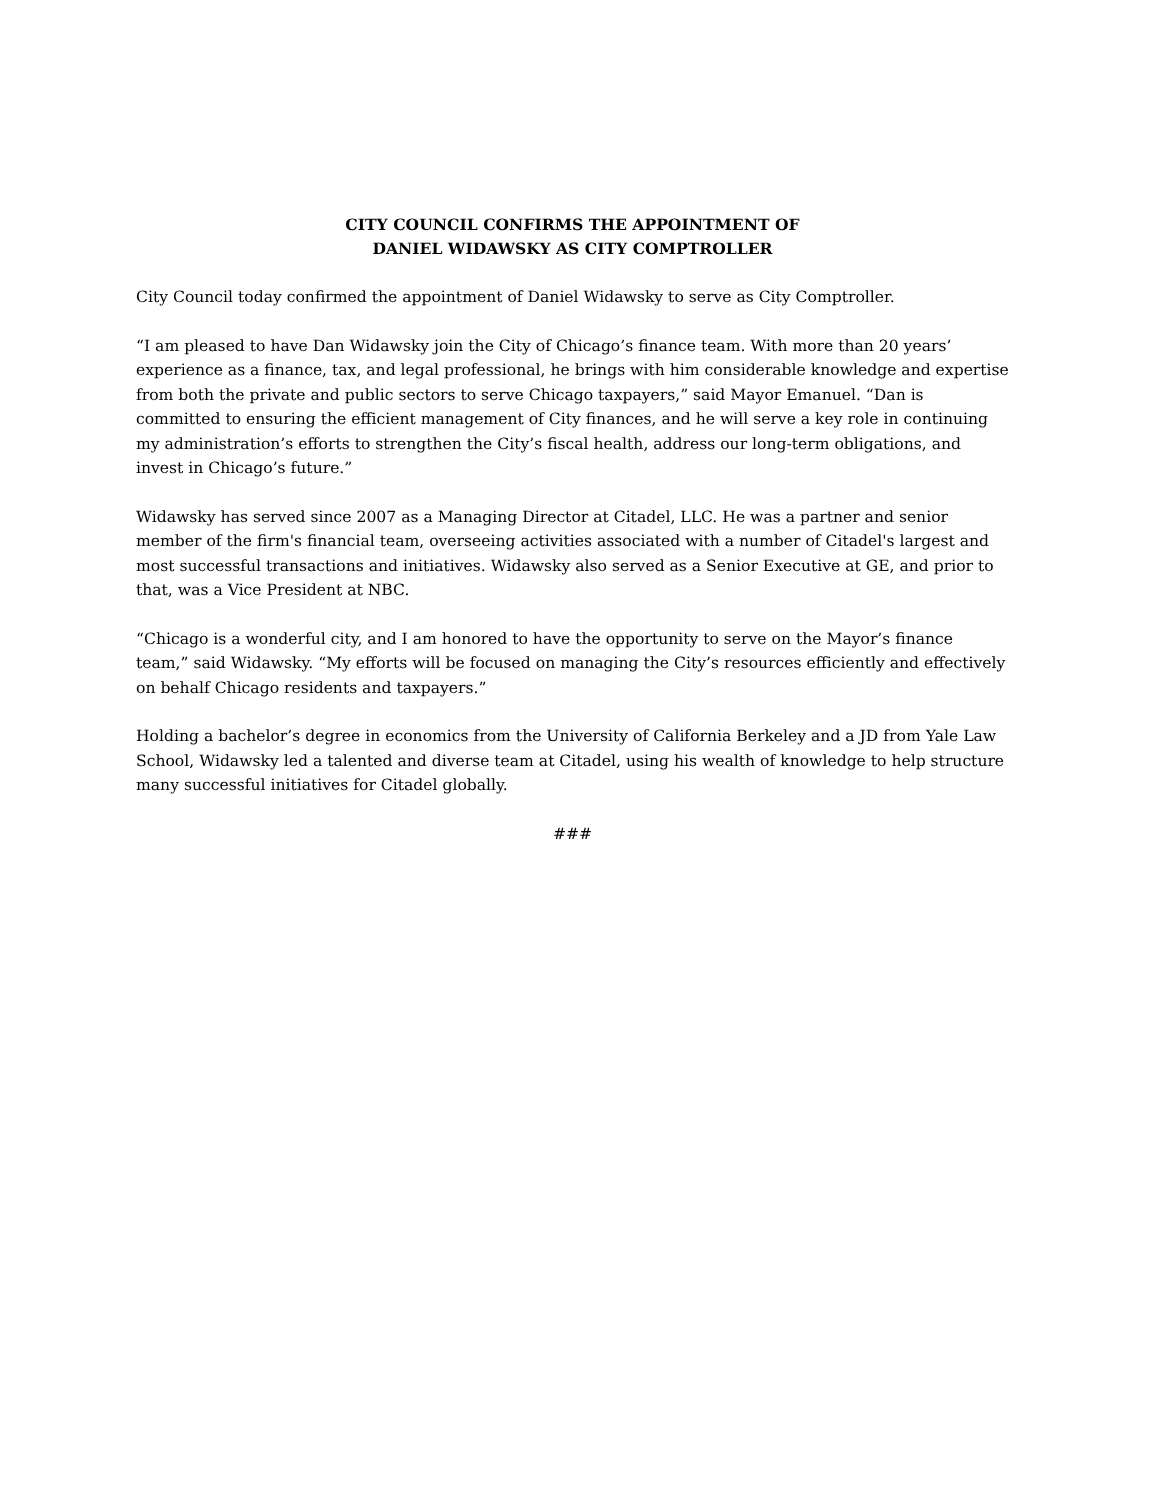CITY COUNCIL CONFIRMS THE APPOINTMENT OF
DANIEL WIDAWSKY AS CITY COMPTROLLER
City Council today confirmed the appointment of Daniel Widawsky to serve as City Comptroller.
“I am pleased to have Dan Widawsky join the City of Chicago’s finance team. With more than 20 years’ experience as a finance, tax, and legal professional, he brings with him considerable knowledge and expertise from both the private and public sectors to serve Chicago taxpayers,” said Mayor Emanuel. “Dan is committed to ensuring the efficient management of City finances, and he will serve a key role in continuing my administration’s efforts to strengthen the City’s fiscal health, address our long-term obligations, and invest in Chicago’s future.”
Widawsky has served since 2007 as a Managing Director at Citadel, LLC. He was a partner and senior member of the firm's financial team, overseeing activities associated with a number of Citadel's largest and most successful transactions and initiatives. Widawsky also served as a Senior Executive at GE, and prior to that, was a Vice President at NBC.
“Chicago is a wonderful city, and I am honored to have the opportunity to serve on the Mayor’s finance team,” said Widawsky. “My efforts will be focused on managing the City’s resources efficiently and effectively on behalf Chicago residents and taxpayers.”
Holding a bachelor’s degree in economics from the University of California Berkeley and a JD from Yale Law School, Widawsky led a talented and diverse team at Citadel, using his wealth of knowledge to help structure many successful initiatives for Citadel globally.
###